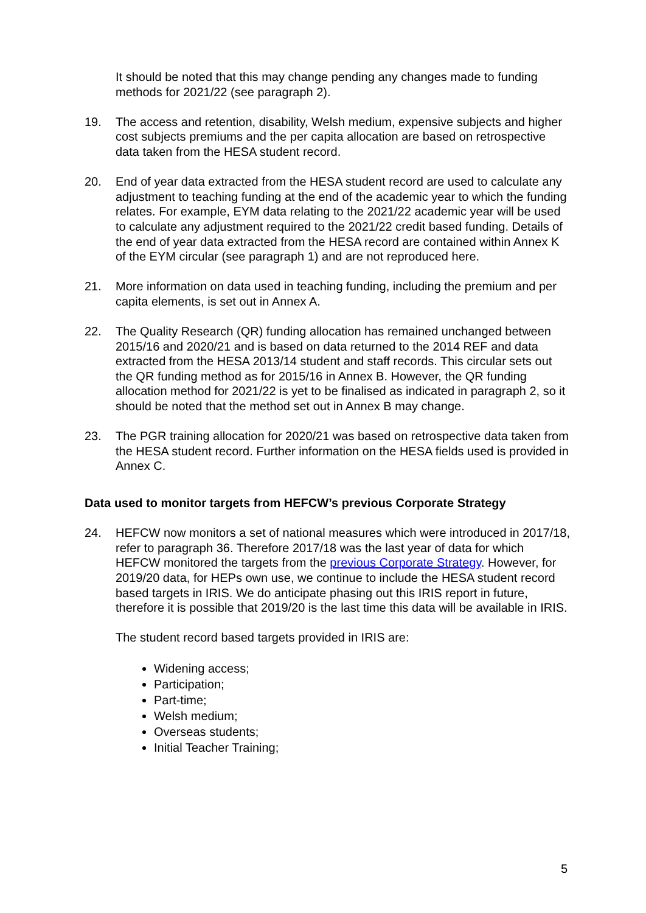It should be noted that this may change pending any changes made to funding methods for 2021/22 (see paragraph 2).
19. The access and retention, disability, Welsh medium, expensive subjects and higher cost subjects premiums and the per capita allocation are based on retrospective data taken from the HESA student record.
20. End of year data extracted from the HESA student record are used to calculate any adjustment to teaching funding at the end of the academic year to which the funding relates. For example, EYM data relating to the 2021/22 academic year will be used to calculate any adjustment required to the 2021/22 credit based funding. Details of the end of year data extracted from the HESA record are contained within Annex K of the EYM circular (see paragraph 1) and are not reproduced here.
21. More information on data used in teaching funding, including the premium and per capita elements, is set out in Annex A.
22. The Quality Research (QR) funding allocation has remained unchanged between 2015/16 and 2020/21 and is based on data returned to the 2014 REF and data extracted from the HESA 2013/14 student and staff records. This circular sets out the QR funding method as for 2015/16 in Annex B. However, the QR funding allocation method for 2021/22 is yet to be finalised as indicated in paragraph 2, so it should be noted that the method set out in Annex B may change.
23. The PGR training allocation for 2020/21 was based on retrospective data taken from the HESA student record. Further information on the HESA fields used is provided in Annex C.
Data used to monitor targets from HEFCW’s previous Corporate Strategy
24. HEFCW now monitors a set of national measures which were introduced in 2017/18, refer to paragraph 36. Therefore 2017/18 was the last year of data for which HEFCW monitored the targets from the previous Corporate Strategy. However, for 2019/20 data, for HEPs own use, we continue to include the HESA student record based targets in IRIS. We do anticipate phasing out this IRIS report in future, therefore it is possible that 2019/20 is the last time this data will be available in IRIS.
The student record based targets provided in IRIS are:
Widening access;
Participation;
Part-time;
Welsh medium;
Overseas students;
Initial Teacher Training;
5